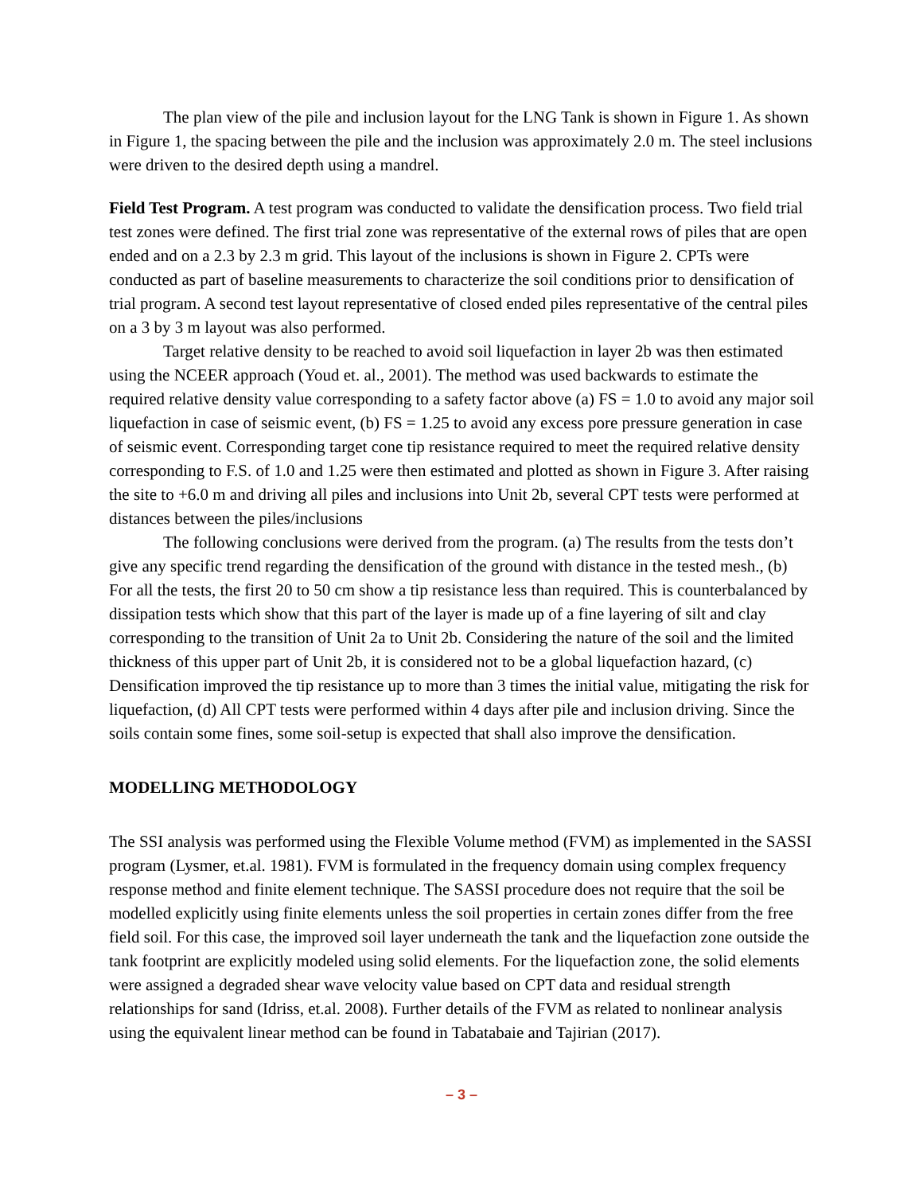The plan view of the pile and inclusion layout for the LNG Tank is shown in Figure 1. As shown in Figure 1, the spacing between the pile and the inclusion was approximately 2.0 m. The steel inclusions were driven to the desired depth using a mandrel.
Field Test Program. A test program was conducted to validate the densification process. Two field trial test zones were defined. The first trial zone was representative of the external rows of piles that are open ended and on a 2.3 by 2.3 m grid. This layout of the inclusions is shown in Figure 2. CPTs were conducted as part of baseline measurements to characterize the soil conditions prior to densification of trial program. A second test layout representative of closed ended piles representative of the central piles on a 3 by 3 m layout was also performed.
Target relative density to be reached to avoid soil liquefaction in layer 2b was then estimated using the NCEER approach (Youd et. al., 2001). The method was used backwards to estimate the required relative density value corresponding to a safety factor above (a) FS = 1.0 to avoid any major soil liquefaction in case of seismic event, (b) FS = 1.25 to avoid any excess pore pressure generation in case of seismic event. Corresponding target cone tip resistance required to meet the required relative density corresponding to F.S. of 1.0 and 1.25 were then estimated and plotted as shown in Figure 3. After raising the site to +6.0 m and driving all piles and inclusions into Unit 2b, several CPT tests were performed at distances between the piles/inclusions
The following conclusions were derived from the program. (a) The results from the tests don’t give any specific trend regarding the densification of the ground with distance in the tested mesh., (b) For all the tests, the first 20 to 50 cm show a tip resistance less than required. This is counterbalanced by dissipation tests which show that this part of the layer is made up of a fine layering of silt and clay corresponding to the transition of Unit 2a to Unit 2b. Considering the nature of the soil and the limited thickness of this upper part of Unit 2b, it is considered not to be a global liquefaction hazard, (c) Densification improved the tip resistance up to more than 3 times the initial value, mitigating the risk for liquefaction, (d) All CPT tests were performed within 4 days after pile and inclusion driving. Since the soils contain some fines, some soil-setup is expected that shall also improve the densification.
MODELLING METHODOLOGY
The SSI analysis was performed using the Flexible Volume method (FVM) as implemented in the SASSI program (Lysmer, et.al. 1981). FVM is formulated in the frequency domain using complex frequency response method and finite element technique. The SASSI procedure does not require that the soil be modelled explicitly using finite elements unless the soil properties in certain zones differ from the free field soil. For this case, the improved soil layer underneath the tank and the liquefaction zone outside the tank footprint are explicitly modeled using solid elements. For the liquefaction zone, the solid elements were assigned a degraded shear wave velocity value based on CPT data and residual strength relationships for sand (Idriss, et.al. 2008). Further details of the FVM as related to nonlinear analysis using the equivalent linear method can be found in Tabatabaie and Tajirian (2017).
– 3 –